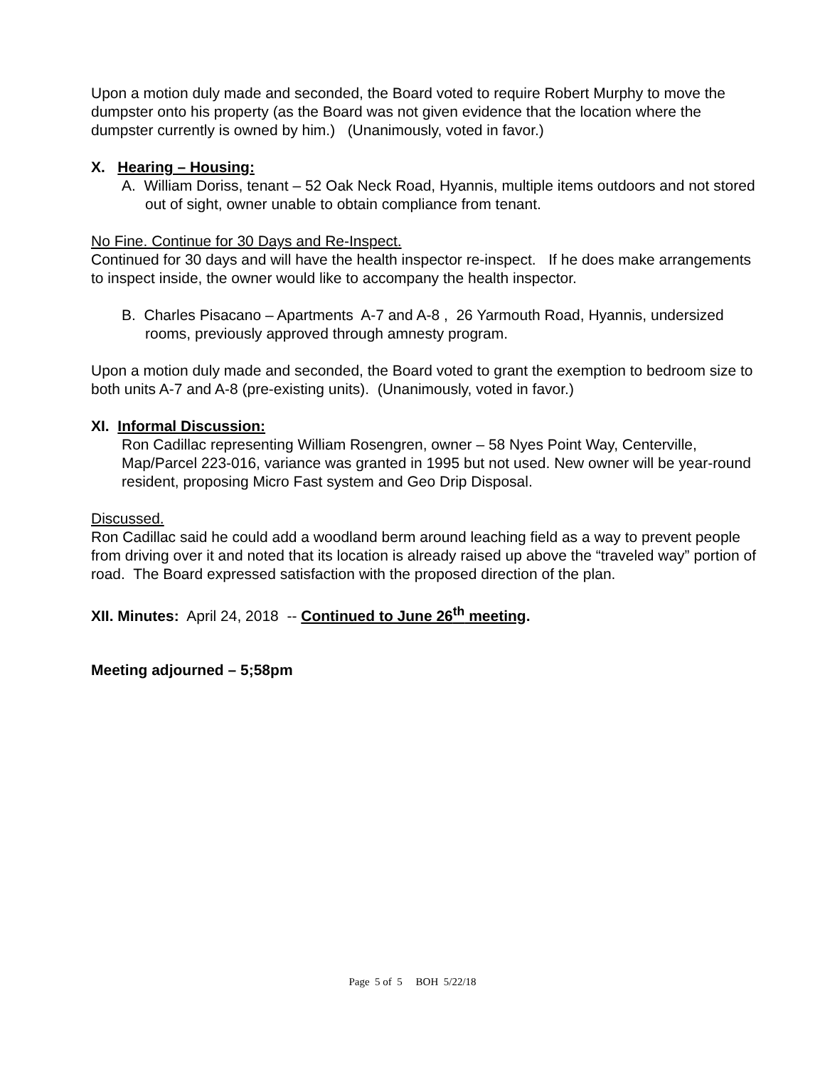Upon a motion duly made and seconded, the Board voted to require Robert Murphy to move the dumpster onto his property (as the Board was not given evidence that the location where the dumpster currently is owned by him.) (Unanimously, voted in favor.)
X. Hearing – Housing:
A. William Doriss, tenant – 52 Oak Neck Road, Hyannis, multiple items outdoors and not stored out of sight, owner unable to obtain compliance from tenant.
No Fine. Continue for 30 Days and Re-Inspect.
Continued for 30 days and will have the health inspector re-inspect. If he does make arrangements to inspect inside, the owner would like to accompany the health inspector.
B. Charles Pisacano – Apartments A-7 and A-8 , 26 Yarmouth Road, Hyannis, undersized rooms, previously approved through amnesty program.
Upon a motion duly made and seconded, the Board voted to grant the exemption to bedroom size to both units A-7 and A-8 (pre-existing units). (Unanimously, voted in favor.)
XI. Informal Discussion:
Ron Cadillac representing William Rosengren, owner – 58 Nyes Point Way, Centerville, Map/Parcel 223-016, variance was granted in 1995 but not used. New owner will be year-round resident, proposing Micro Fast system and Geo Drip Disposal.
Discussed.
Ron Cadillac said he could add a woodland berm around leaching field as a way to prevent people from driving over it and noted that its location is already raised up above the “traveled way” portion of road. The Board expressed satisfaction with the proposed direction of the plan.
XII. Minutes: April 24, 2018 -- Continued to June 26<sup>th</sup> meeting.
Meeting adjourned – 5;58pm
Page 5 of 5 BOH 5/22/18